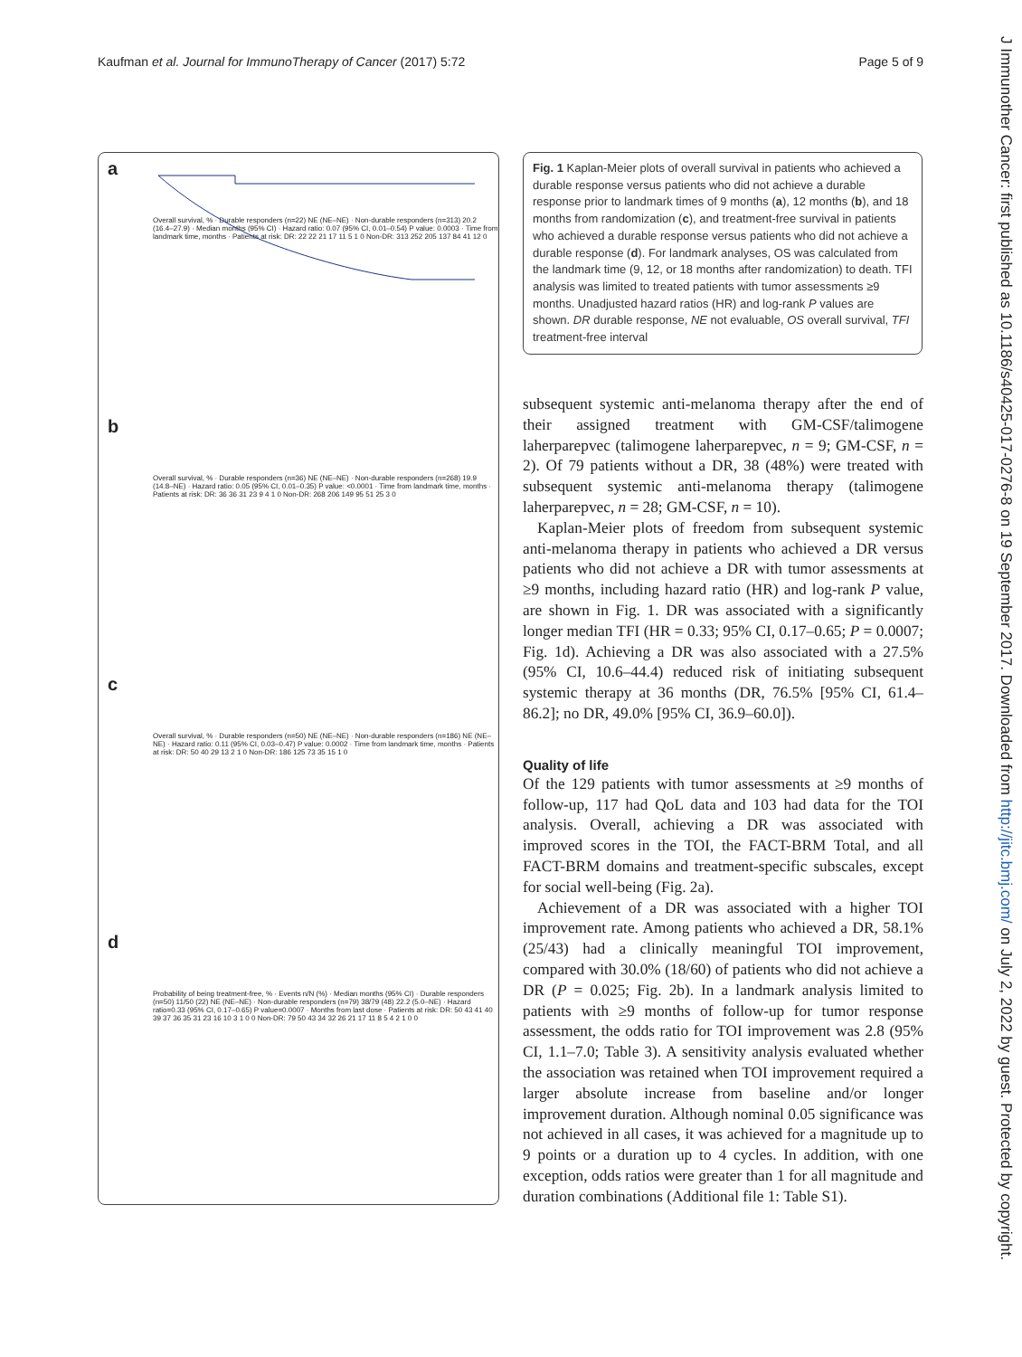Kaufman et al. Journal for ImmunoTherapy of Cancer (2017) 5:72 Page 5 of 9
J Immunother Cancer: first published as 10.1186/s40425-017-0276-8 on 19 September 2017. Downloaded from http://jitc.bmj.com/ on July 2, 2022 by guest. Protected by copyright.
a
Overall survival, % · Durable responders (n=22) NE (NE–NE) · Non-durable responders (n=313) 20.2 (16.4–27.9) · Median months (95% CI) · Hazard ratio: 0.07 (95% CI, 0.01–0.54) P value: 0.0003 · Time from landmark time, months · Patients at risk: DR: 22 22 21 17 11 5 1 0 Non-DR: 313 252 205 137 84 41 12 0
b
Overall survival, % · Durable responders (n=36) NE (NE–NE) · Non-durable responders (n=268) 19.9 (14.8–NE) · Hazard ratio: 0.05 (95% CI, 0.01–0.35) P value: <0.0001 · Time from landmark time, months · Patients at risk: DR: 36 36 31 23 9 4 1 0 Non-DR: 268 206 149 95 51 25 3 0
c
Overall survival, % · Durable responders (n=50) NE (NE–NE) · Non-durable responders (n=186) NE (NE–NE) · Hazard ratio: 0.11 (95% CI, 0.03–0.47) P value: 0.0002 · Time from landmark time, months · Patients at risk: DR: 50 40 29 13 2 1 0 Non-DR: 186 125 73 35 15 1 0
d
Probability of being treatment-free, % · Events n/N (%) · Median months (95% CI) · Durable responders (n=50) 11/50 (22) NE (NE–NE) · Non-durable responders (n=79) 38/79 (48) 22.2 (5.0–NE) · Hazard ratio=0.33 (95% CI, 0.17–0.65) P value=0.0007 · Months from last dose · Patients at risk: DR: 50 43 41 40 39 37 36 35 31 23 16 10 3 1 0 0 Non-DR: 79 50 43 34 32 26 21 17 11 8 5 4 2 1 0 0
Fig. 1 Kaplan-Meier plots of overall survival in patients who achieved a durable response versus patients who did not achieve a durable response prior to landmark times of 9 months (a), 12 months (b), and 18 months from randomization (c), and treatment-free survival in patients who achieved a durable response versus patients who did not achieve a durable response (d). For landmark analyses, OS was calculated from the landmark time (9, 12, or 18 months after randomization) to death. TFI analysis was limited to treated patients with tumor assessments ≥9 months. Unadjusted hazard ratios (HR) and log-rank P values are shown. DR durable response, NE not evaluable, OS overall survival, TFI treatment-free interval
subsequent systemic anti-melanoma therapy after the end of their assigned treatment with GM-CSF/talimogene laherparepvec (talimogene laherparepvec, n = 9; GM-CSF, n = 2). Of 79 patients without a DR, 38 (48%) were treated with subsequent systemic anti-melanoma therapy (talimogene laherparepvec, n = 28; GM-CSF, n = 10).
Kaplan-Meier plots of freedom from subsequent systemic anti-melanoma therapy in patients who achieved a DR versus patients who did not achieve a DR with tumor assessments at ≥9 months, including hazard ratio (HR) and log-rank P value, are shown in Fig. 1. DR was associated with a significantly longer median TFI (HR = 0.33; 95% CI, 0.17–0.65; P = 0.0007; Fig. 1d). Achieving a DR was also associated with a 27.5% (95% CI, 10.6–44.4) reduced risk of initiating subsequent systemic therapy at 36 months (DR, 76.5% [95% CI, 61.4–86.2]; no DR, 49.0% [95% CI, 36.9–60.0]).
Quality of life
Of the 129 patients with tumor assessments at ≥9 months of follow-up, 117 had QoL data and 103 had data for the TOI analysis. Overall, achieving a DR was associated with improved scores in the TOI, the FACT-BRM Total, and all FACT-BRM domains and treatment-specific subscales, except for social well-being (Fig. 2a).
Achievement of a DR was associated with a higher TOI improvement rate. Among patients who achieved a DR, 58.1% (25/43) had a clinically meaningful TOI improvement, compared with 30.0% (18/60) of patients who did not achieve a DR (P = 0.025; Fig. 2b). In a landmark analysis limited to patients with ≥9 months of follow-up for tumor response assessment, the odds ratio for TOI improvement was 2.8 (95% CI, 1.1–7.0; Table 3). A sensitivity analysis evaluated whether the association was retained when TOI improvement required a larger absolute increase from baseline and/or longer improvement duration. Although nominal 0.05 significance was not achieved in all cases, it was achieved for a magnitude up to 9 points or a duration up to 4 cycles. In addition, with one exception, odds ratios were greater than 1 for all magnitude and duration combinations (Additional file 1: Table S1).